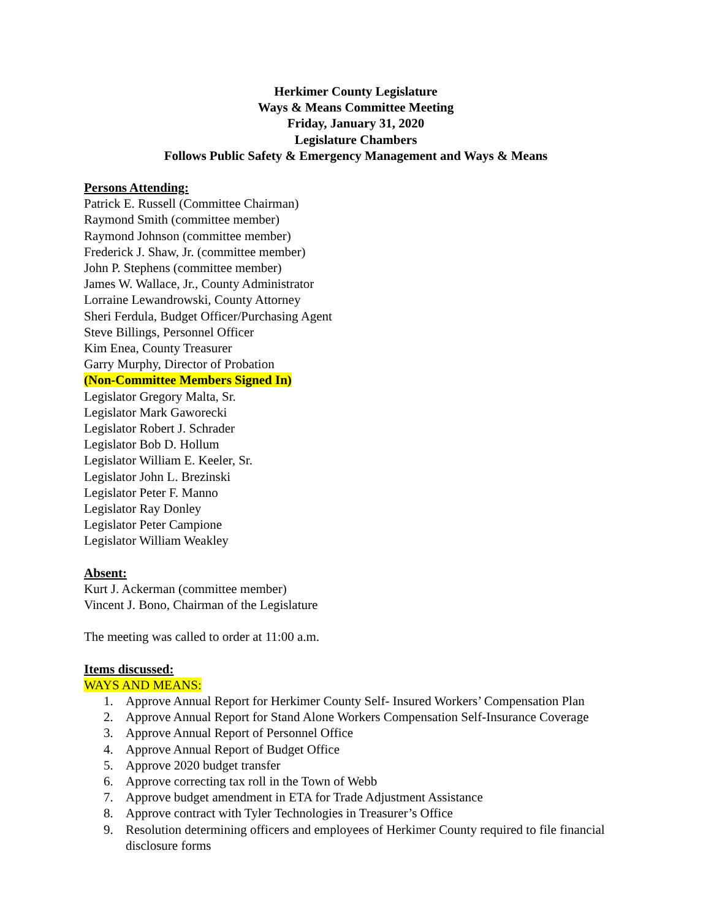Herkimer County Legislature
Ways & Means Committee Meeting
Friday, January 31, 2020
Legislature Chambers
Follows Public Safety & Emergency Management and Ways & Means
Persons Attending:
Patrick E. Russell (Committee Chairman)
Raymond Smith (committee member)
Raymond Johnson (committee member)
Frederick J. Shaw, Jr. (committee member)
John P. Stephens (committee member)
James W. Wallace, Jr., County Administrator
Lorraine Lewandrowski, County Attorney
Sheri Ferdula, Budget Officer/Purchasing Agent
Steve Billings, Personnel Officer
Kim Enea, County Treasurer
Garry Murphy, Director of Probation
(Non-Committee Members Signed In)
Legislator Gregory Malta, Sr.
Legislator Mark Gaworecki
Legislator Robert J. Schrader
Legislator Bob D. Hollum
Legislator William E. Keeler, Sr.
Legislator John L. Brezinski
Legislator Peter F. Manno
Legislator Ray Donley
Legislator Peter Campione
Legislator William Weakley
Absent:
Kurt J. Ackerman (committee member)
Vincent J. Bono, Chairman of the Legislature
The meeting was called to order at 11:00 a.m.
Items discussed:
WAYS AND MEANS:
1. Approve Annual Report for Herkimer County Self- Insured Workers’ Compensation Plan
2. Approve Annual Report for Stand Alone Workers Compensation Self-Insurance Coverage
3. Approve Annual Report of Personnel Office
4. Approve Annual Report of Budget Office
5. Approve 2020 budget transfer
6. Approve correcting tax roll in the Town of Webb
7. Approve budget amendment in ETA for Trade Adjustment Assistance
8. Approve contract with Tyler Technologies in Treasurer’s Office
9. Resolution determining officers and employees of Herkimer County required to file financial disclosure forms